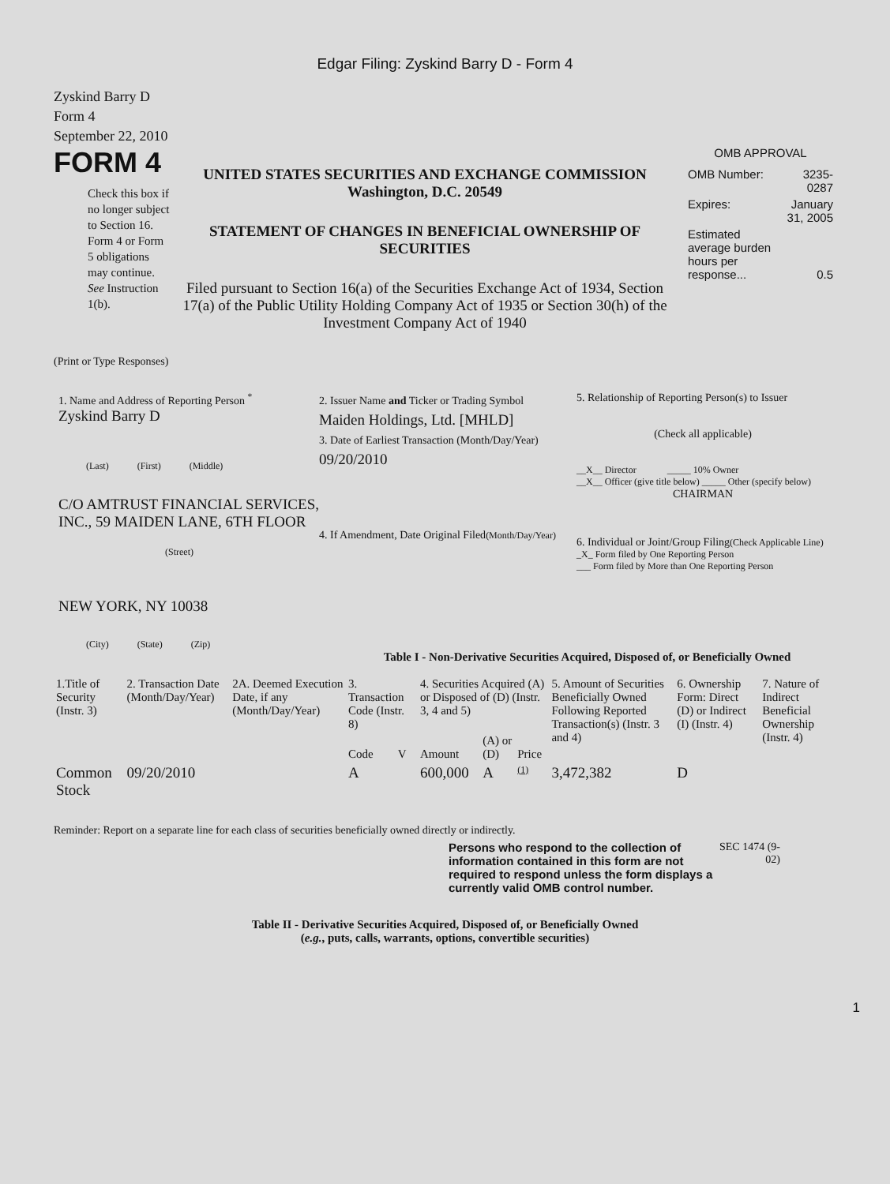Edgar Filing: Zyskind Barry D - Form 4
Zyskind Barry D
Form 4
September 22, 2010
FORM 4
Check this box if no longer subject to Section 16. Form 4 or Form 5 obligations may continue. See Instruction 1(b).
UNITED STATES SECURITIES AND EXCHANGE COMMISSION
Washington, D.C. 20549
STATEMENT OF CHANGES IN BENEFICIAL OWNERSHIP OF SECURITIES
Filed pursuant to Section 16(a) of the Securities Exchange Act of 1934, Section 17(a) of the Public Utility Holding Company Act of 1935 or Section 30(h) of the Investment Company Act of 1940
OMB APPROVAL
| OMB Number: | 3235-0287 |
| Expires: | January 31, 2005 |
| Estimated average burden hours per response... | 0.5 |
(Print or Type Responses)
1. Name and Address of Reporting Person <sup>*</sup>
Zyskind Barry D
(Last) (First) (Middle)
C/O AMTRUST FINANCIAL SERVICES, INC., 59 MAIDEN LANE, 6TH FLOOR
(Street)
NEW YORK, NY 10038
(City) (State) (Zip)
2. Issuer Name and Ticker or Trading Symbol
Maiden Holdings, Ltd. [MHLD]
3. Date of Earliest Transaction (Month/Day/Year)
09/20/2010
4. If Amendment, Date Original Filed(Month/Day/Year)
5. Relationship of Reporting Person(s) to Issuer
(Check all applicable)
__X__ Director _____ 10% Owner
__X__ Officer (give title below) _____ Other (specify below)
CHAIRMAN
6. Individual or Joint/Group Filing(Check Applicable Line)
_X_ Form filed by One Reporting Person
___ Form filed by More than One Reporting Person
Table I - Non-Derivative Securities Acquired, Disposed of, or Beneficially Owned
| 1.Title of Security (Instr. 3) | 2. Transaction Date (Month/Day/Year) | 2A. Deemed Execution Date, if any (Month/Day/Year) | 3. Transaction Code (Instr. 8) | | 4. Securities Acquired (A) or Disposed of (D) (Instr. 3, 4 and 5) | | | 5. Amount of Securities Beneficially Owned Following Reported Transaction(s) (Instr. 3 and 4) | 6. Ownership Form: Direct (D) or Indirect (I) (Instr. 4) | 7. Nature of Indirect Beneficial Ownership (Instr. 4) |
| --- | --- | --- | --- | --- | --- | --- | --- | --- | --- | --- |
| | | | Code | V | Amount | (A) or (D) | Price | | | |
| Common Stock | 09/20/2010 | | A | | 600,000 | A | (1) | 3,472,382 | D | |
Reminder: Report on a separate line for each class of securities beneficially owned directly or indirectly.
Persons who respond to the collection of information contained in this form are not required to respond unless the form displays a currently valid OMB control number.
SEC 1474 (9-02)
Table II - Derivative Securities Acquired, Disposed of, or Beneficially Owned
(e.g., puts, calls, warrants, options, convertible securities)
1